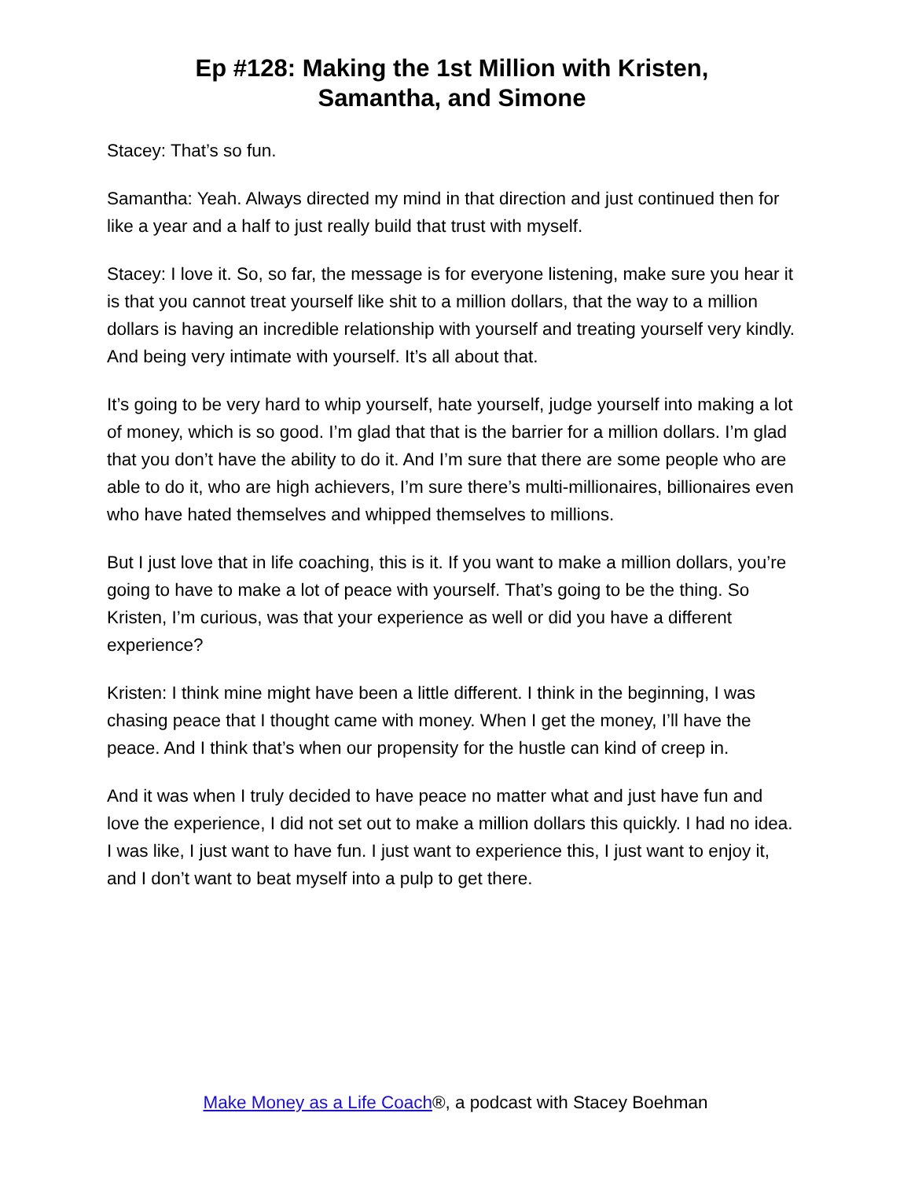Ep #128: Making the 1st Million with Kristen,
Samantha, and Simone
Stacey: That’s so fun.
Samantha: Yeah. Always directed my mind in that direction and just continued then for like a year and a half to just really build that trust with myself.
Stacey: I love it. So, so far, the message is for everyone listening, make sure you hear it is that you cannot treat yourself like shit to a million dollars, that the way to a million dollars is having an incredible relationship with yourself and treating yourself very kindly. And being very intimate with yourself. It’s all about that.
It’s going to be very hard to whip yourself, hate yourself, judge yourself into making a lot of money, which is so good. I’m glad that that is the barrier for a million dollars. I’m glad that you don’t have the ability to do it. And I’m sure that there are some people who are able to do it, who are high achievers, I’m sure there’s multi-millionaires, billionaires even who have hated themselves and whipped themselves to millions.
But I just love that in life coaching, this is it. If you want to make a million dollars, you’re going to have to make a lot of peace with yourself. That’s going to be the thing. So Kristen, I’m curious, was that your experience as well or did you have a different experience?
Kristen: I think mine might have been a little different. I think in the beginning, I was chasing peace that I thought came with money. When I get the money, I’ll have the peace. And I think that’s when our propensity for the hustle can kind of creep in.
And it was when I truly decided to have peace no matter what and just have fun and love the experience, I did not set out to make a million dollars this quickly. I had no idea. I was like, I just want to have fun. I just want to experience this, I just want to enjoy it, and I don’t want to beat myself into a pulp to get there.
Make Money as a Life Coach®, a podcast with Stacey Boehman